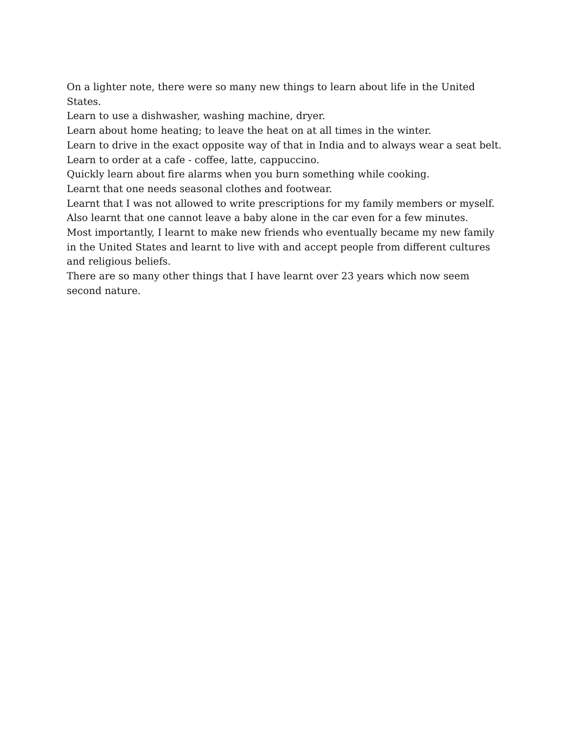On a lighter note, there were so many new things to learn about life in the United States.
Learn to use a dishwasher, washing machine, dryer.
Learn about home heating; to leave the heat on at all times in the winter.
Learn to drive in the exact opposite way of that in India and to always wear a seat belt.
Learn to order at a cafe - coffee, latte, cappuccino.
Quickly learn about fire alarms when you burn something while cooking.
Learnt that one needs seasonal clothes and footwear.
Learnt that I was not allowed to write prescriptions for my family members or myself.
Also learnt that one cannot leave a baby alone in the car even for a few minutes.
Most importantly, I learnt to make new friends who eventually became my new family in the United States and learnt to live with and accept people from different cultures and religious beliefs.
There are so many other things that I have learnt over 23 years which now seem second nature.